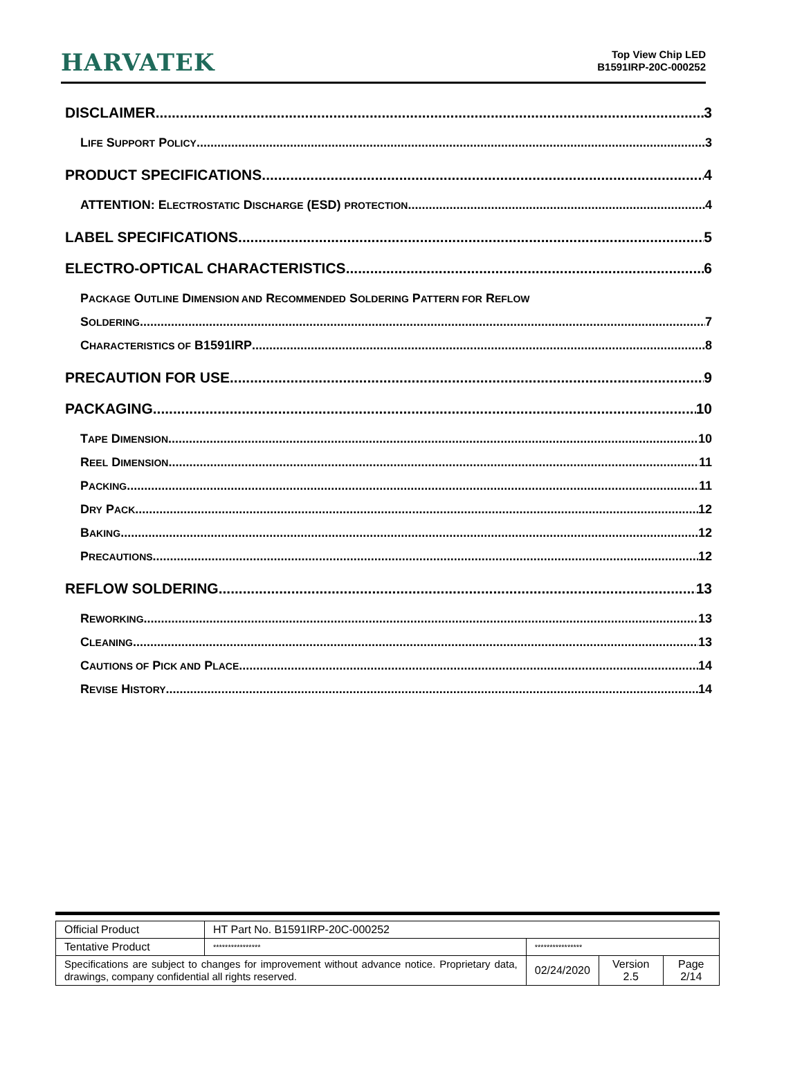HARVATEK
Top View Chip LED
B1591IRP-20C-000252
DISCLAIMER 3
LIFE SUPPORT POLICY 3
PRODUCT SPECIFICATIONS 4
ATTENTION: ELECTROSTATIC DISCHARGE (ESD) PROTECTION 4
LABEL SPECIFICATIONS 5
ELECTRO-OPTICAL CHARACTERISTICS 6
PACKAGE OUTLINE DIMENSION AND RECOMMENDED SOLDERING PATTERN FOR REFLOW
SOLDERING 7
CHARACTERISTICS OF B1591IRP 8
PRECAUTION FOR USE 9
PACKAGING 10
TAPE DIMENSION 10
REEL DIMENSION 11
PACKING 11
DRY PACK 12
BAKING 12
PRECAUTIONS 12
REFLOW SOLDERING 13
REWORKING 13
CLEANING 13
CAUTIONS OF PICK AND PLACE 14
REVISE HISTORY 14
| Official Product | HT Part No. B1591IRP-20C-000252 | | | |
| Tentative Product | **************** | **************** | | |
| Specifications are subject to changes for improvement without advance notice. Proprietary data, drawings, company confidential all rights reserved. | | 02/24/2020 | Version 2.5 | Page 2/14 |